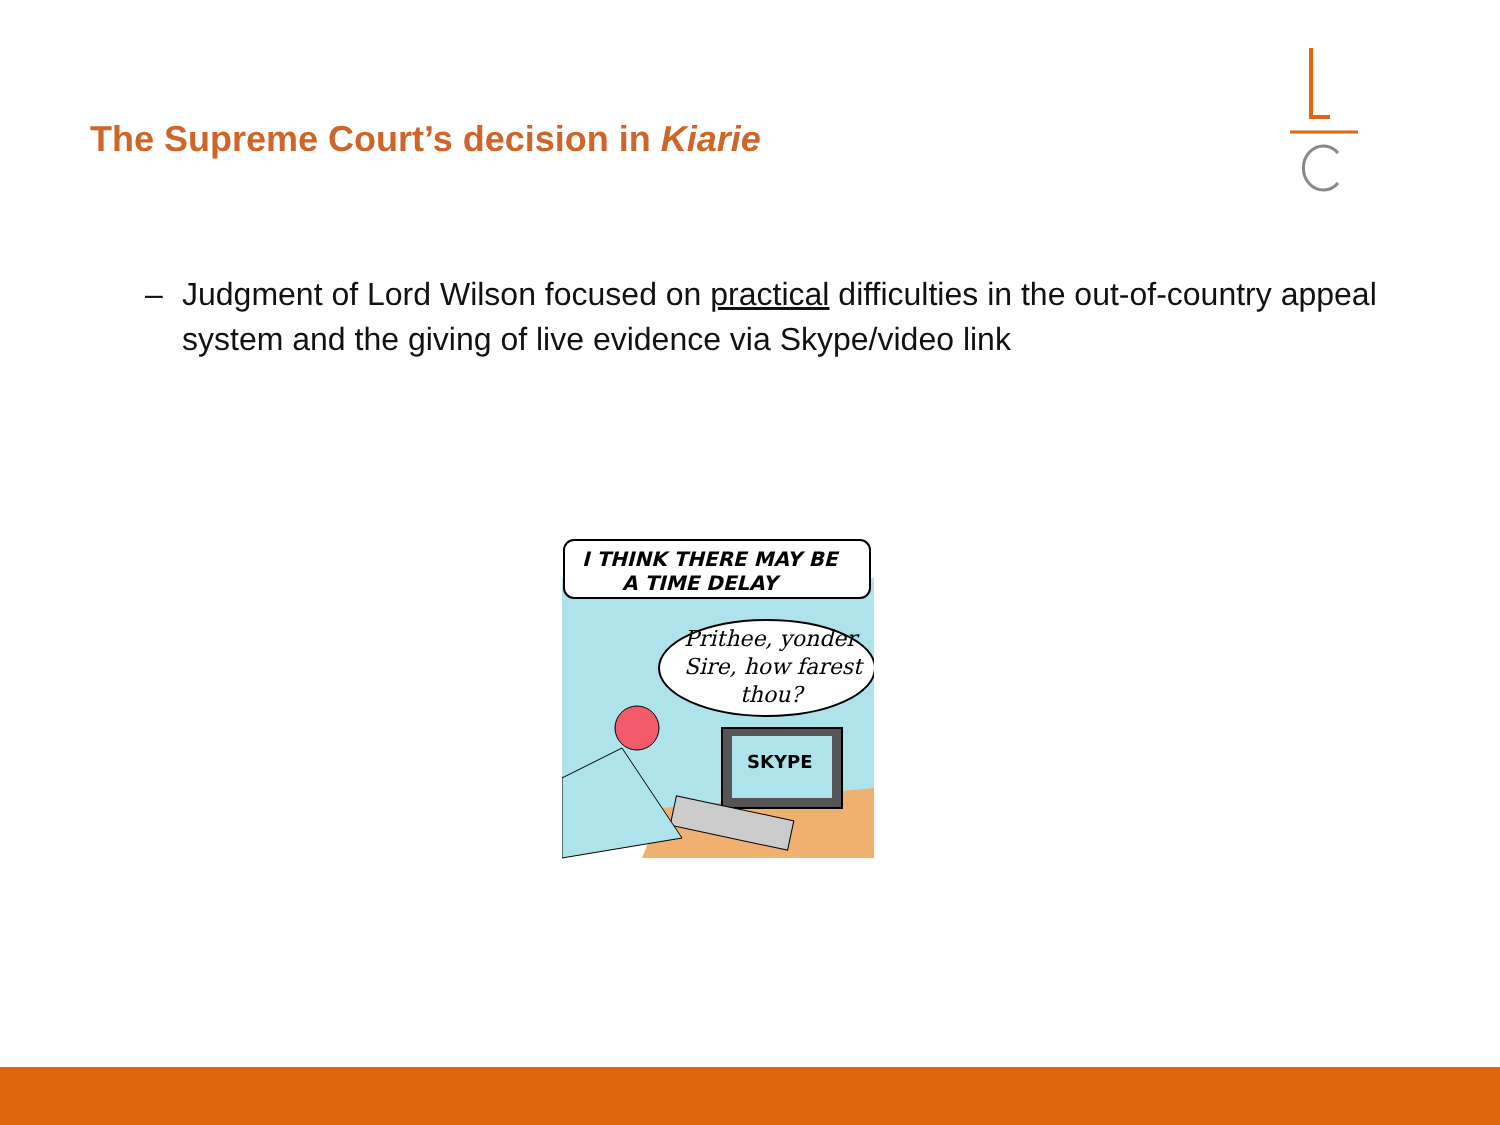The Supreme Court’s decision in Kiarie
– Judgment of Lord Wilson focused on practical difficulties in the out-of-country appeal system and the giving of live evidence via Skype/video link
I THINK THERE MAY BE
A TIME DELAY
Prithee, yonder
Sire, how farest
thou?
SKYPE